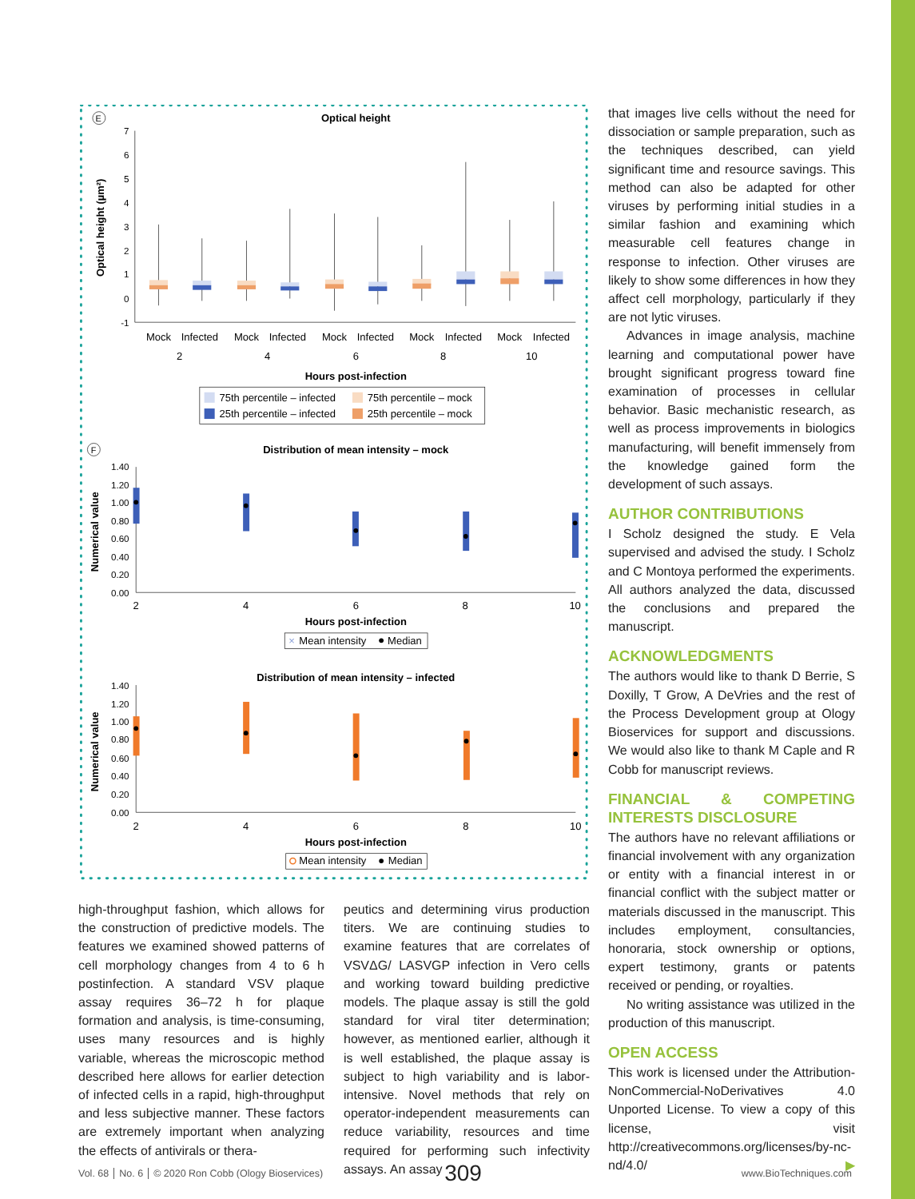E
Optical height
Optical height (µm²)
7
6
5
4
3
2
1
0
-1
Mock
Infected
Mock
Infected
Mock
Infected
Mock
Infected
Mock
Infected
2
4
6
8
10
Hours post-infection
75th percentile – infected
75th percentile – mock
25th percentile – infected
25th percentile – mock
F
Distribution of mean intensity – mock
Numerical value
1.40
1.20
1.00
0.80
0.60
0.40
0.20
0.00
2
4
6
8
10
Hours post-infection
×
Mean intensity
Median
Distribution of mean intensity – infected
Numerical value
1.40
1.20
1.00
0.80
0.60
0.40
0.20
0.00
2
4
6
8
10
Hours post-infection
Mean intensity
Median
that images live cells without the need for dissociation or sample preparation, such as the techniques described, can yield significant time and resource savings. This method can also be adapted for other viruses by performing initial studies in a similar fashion and examining which measurable cell features change in response to infection. Other viruses are likely to show some differences in how they affect cell morphology, particularly if they are not lytic viruses.
Advances in image analysis, machine learning and computational power have brought significant progress toward fine examination of processes in cellular behavior. Basic mechanistic research, as well as process improvements in biologics manufacturing, will benefit immensely from the knowledge gained form the development of such assays.
AUTHOR CONTRIBUTIONS
I Scholz designed the study. E Vela supervised and advised the study. I Scholz and C Montoya performed the experiments. All authors analyzed the data, discussed the conclusions and prepared the manuscript.
ACKNOWLEDGMENTS
The authors would like to thank D Berrie, S Doxilly, T Grow, A DeVries and the rest of the Process Development group at Ology Bioservices for support and discussions. We would also like to thank M Caple and R Cobb for manuscript reviews.
FINANCIAL & COMPETING INTERESTS DISCLOSURE
The authors have no relevant affiliations or financial involvement with any organization or entity with a financial interest in or financial conflict with the subject matter or materials discussed in the manuscript. This includes employment, consultancies, honoraria, stock ownership or options, expert testimony, grants or patents received or pending, or royalties.
No writing assistance was utilized in the production of this manuscript.
OPEN ACCESS
This work is licensed under the Attribution-NonCommercial-NoDerivatives 4.0 Unported License. To view a copy of this license, visit http://creativecommons.org/licenses/by-nc-nd/4.0/ ▶
high-throughput fashion, which allows for the construction of predictive models. The features we examined showed patterns of cell morphology changes from 4 to 6 h postinfection. A standard VSV plaque assay requires 36–72 h for plaque formation and analysis, is time-consuming, uses many resources and is highly variable, whereas the microscopic method described here allows for earlier detection of infected cells in a rapid, high-throughput and less subjective manner. These factors are extremely important when analyzing the effects of antivirals or thera-
peutics and determining virus production titers. We are continuing studies to examine features that are correlates of VSVΔG/ LASVGP infection in Vero cells and working toward building predictive models. The plaque assay is still the gold standard for viral titer determination; however, as mentioned earlier, although it is well established, the plaque assay is subject to high variability and is labor-intensive. Novel methods that rely on operator-independent measurements can reduce variability, resources and time required for performing such infectivity assays. An assay
Vol. 68 No. 6 © 2020 Ron Cobb (Ology Bioservices) 309 www.BioTechniques.com